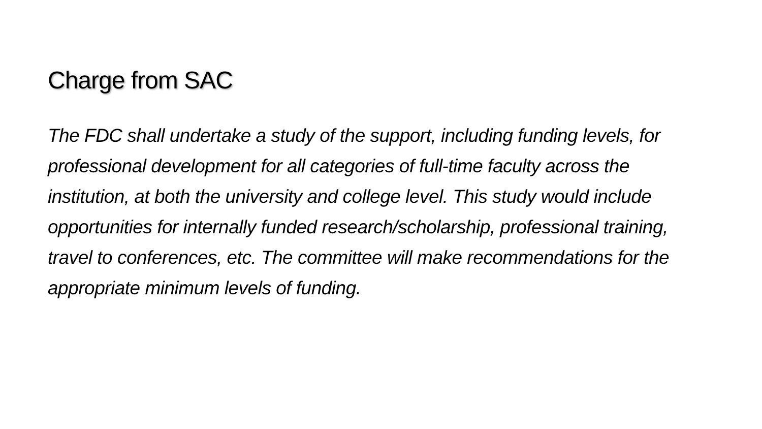Charge from SAC
The FDC shall undertake a study of the support, including funding levels, for professional development for all categories of full-time faculty across the institution, at both the university and college level. This study would include opportunities for internally funded research/scholarship, professional training, travel to conferences, etc. The committee will make recommendations for the appropriate minimum levels of funding.